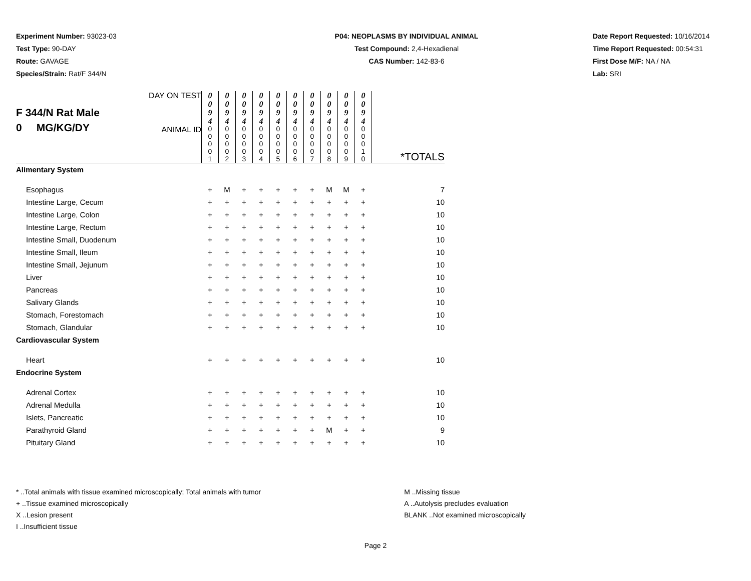Experiment Number: 93023-03
Test Type: 90-DAY
Route: GAVAGE
Species/Strain: Rat/F 344/N
P04: NEOPLASMS BY INDIVIDUAL ANIMAL
Test Compound: 2,4-Hexadienal
CAS Number: 142-83-6
Date Report Requested: 10/16/2014
Time Report Requested: 00:54:31
First Dose M/F: NA / NA
Lab: SRI
| F 344/N Rat Male 0 MG/KG/DY | DAY ON TEST | 0 0 9 4 | 0 0 9 4 | 0 0 9 4 | 0 0 9 4 | 0 0 9 4 | 0 0 9 4 | 0 0 9 4 | 0 0 9 4 | 0 0 9 4 | 0 0 9 4 | |
| | ANIMAL ID | 0 0 0 0 1 | 0 0 0 0 2 | 0 0 0 0 3 | 0 0 0 0 4 | 0 0 0 0 5 | 0 0 0 0 6 | 0 0 0 0 7 | 0 0 0 0 8 | 0 0 0 0 9 | 0 0 0 1 0 | *TOTALS |
| Alimentary System | | | | | | | | | | | | |
| Esophagus | | + | M | + | + | + | + | + | M | M | + | 7 |
| Intestine Large, Cecum | | + | + | + | + | + | + | + | + | + | + | 10 |
| Intestine Large, Colon | | + | + | + | + | + | + | + | + | + | + | 10 |
| Intestine Large, Rectum | | + | + | + | + | + | + | + | + | + | + | 10 |
| Intestine Small, Duodenum | | + | + | + | + | + | + | + | + | + | + | 10 |
| Intestine Small, Ileum | | + | + | + | + | + | + | + | + | + | + | 10 |
| Intestine Small, Jejunum | | + | + | + | + | + | + | + | + | + | + | 10 |
| Liver | | + | + | + | + | + | + | + | + | + | + | 10 |
| Pancreas | | + | + | + | + | + | + | + | + | + | + | 10 |
| Salivary Glands | | + | + | + | + | + | + | + | + | + | + | 10 |
| Stomach, Forestomach | | + | + | + | + | + | + | + | + | + | + | 10 |
| Stomach, Glandular | | + | + | + | + | + | + | + | + | + | + | 10 |
| Cardiovascular System | | | | | | | | | | | | |
| Heart | | + | + | + | + | + | + | + | + | + | + | 10 |
| Endocrine System | | | | | | | | | | | | |
| Adrenal Cortex | | + | + | + | + | + | + | + | + | + | + | 10 |
| Adrenal Medulla | | + | + | + | + | + | + | + | + | + | + | 10 |
| Islets, Pancreatic | | + | + | + | + | + | + | + | + | + | + | 10 |
| Parathyroid Gland | | + | + | + | + | + | + | + | M | + | + | 9 |
| Pituitary Gland | | + | + | + | + | + | + | + | + | + | + | 10 |
* ..Total animals with tissue examined microscopically; Total animals with tumor
+ ..Tissue examined microscopically
X ..Lesion present
I ..Insufficient tissue
M ..Missing tissue
A ..Autolysis precludes evaluation
BLANK ..Not examined microscopically
Page 2